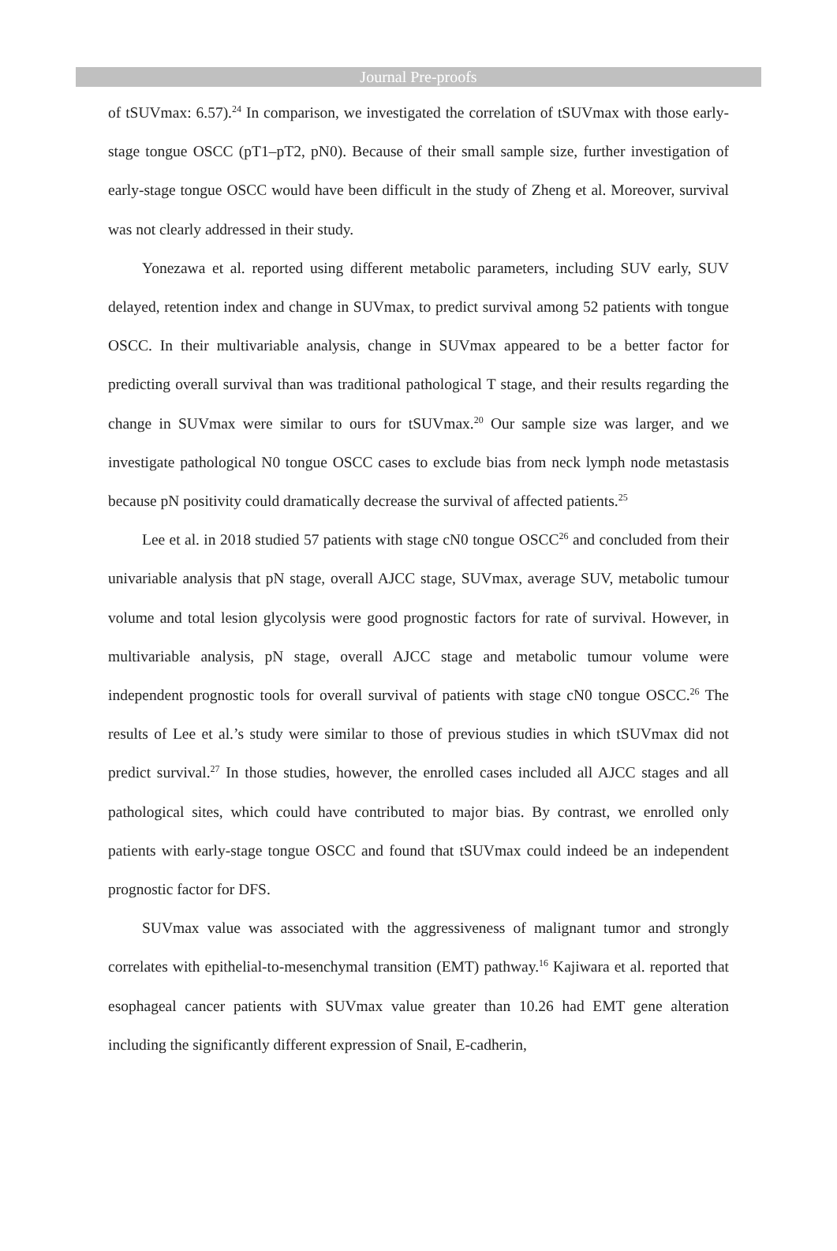Journal Pre-proofs
of tSUVmax: 6.57).<sup>24</sup> In comparison, we investigated the correlation of tSUVmax with those early-stage tongue OSCC (pT1–pT2, pN0). Because of their small sample size, further investigation of early-stage tongue OSCC would have been difficult in the study of Zheng et al. Moreover, survival was not clearly addressed in their study.
Yonezawa et al. reported using different metabolic parameters, including SUV early, SUV delayed, retention index and change in SUVmax, to predict survival among 52 patients with tongue OSCC. In their multivariable analysis, change in SUVmax appeared to be a better factor for predicting overall survival than was traditional pathological T stage, and their results regarding the change in SUVmax were similar to ours for tSUVmax.<sup>20</sup> Our sample size was larger, and we investigate pathological N0 tongue OSCC cases to exclude bias from neck lymph node metastasis because pN positivity could dramatically decrease the survival of affected patients.<sup>25</sup>
Lee et al. in 2018 studied 57 patients with stage cN0 tongue OSCC<sup>26</sup> and concluded from their univariable analysis that pN stage, overall AJCC stage, SUVmax, average SUV, metabolic tumour volume and total lesion glycolysis were good prognostic factors for rate of survival. However, in multivariable analysis, pN stage, overall AJCC stage and metabolic tumour volume were independent prognostic tools for overall survival of patients with stage cN0 tongue OSCC.<sup>26</sup> The results of Lee et al.’s study were similar to those of previous studies in which tSUVmax did not predict survival.<sup>27</sup> In those studies, however, the enrolled cases included all AJCC stages and all pathological sites, which could have contributed to major bias. By contrast, we enrolled only patients with early-stage tongue OSCC and found that tSUVmax could indeed be an independent prognostic factor for DFS.
SUVmax value was associated with the aggressiveness of malignant tumor and strongly correlates with epithelial-to-mesenchymal transition (EMT) pathway.<sup>16</sup> Kajiwara et al. reported that esophageal cancer patients with SUVmax value greater than 10.26 had EMT gene alteration including the significantly different expression of Snail, E-cadherin,